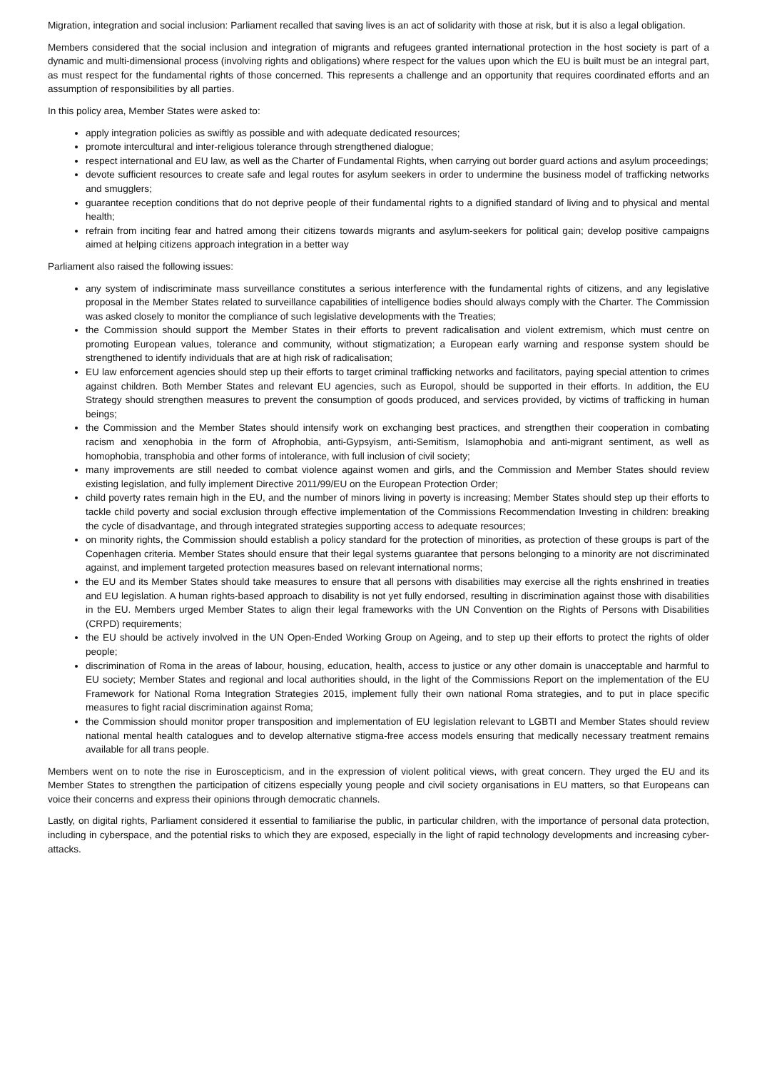Migration, integration and social inclusion: Parliament recalled that saving lives is an act of solidarity with those at risk, but it is also a legal obligation.
Members considered that the social inclusion and integration of migrants and refugees granted international protection in the host society is part of a dynamic and multi-dimensional process (involving rights and obligations) where respect for the values upon which the EU is built must be an integral part, as must respect for the fundamental rights of those concerned. This represents a challenge and an opportunity that requires coordinated efforts and an assumption of responsibilities by all parties.
In this policy area, Member States were asked to:
apply integration policies as swiftly as possible and with adequate dedicated resources;
promote intercultural and inter-religious tolerance through strengthened dialogue;
respect international and EU law, as well as the Charter of Fundamental Rights, when carrying out border guard actions and asylum proceedings;
devote sufficient resources to create safe and legal routes for asylum seekers in order to undermine the business model of trafficking networks and smugglers;
guarantee reception conditions that do not deprive people of their fundamental rights to a dignified standard of living and to physical and mental health;
refrain from inciting fear and hatred among their citizens towards migrants and asylum-seekers for political gain; develop positive campaigns aimed at helping citizens approach integration in a better way
Parliament also raised the following issues:
any system of indiscriminate mass surveillance constitutes a serious interference with the fundamental rights of citizens, and any legislative proposal in the Member States related to surveillance capabilities of intelligence bodies should always comply with the Charter. The Commission was asked closely to monitor the compliance of such legislative developments with the Treaties;
the Commission should support the Member States in their efforts to prevent radicalisation and violent extremism, which must centre on promoting European values, tolerance and community, without stigmatization; a European early warning and response system should be strengthened to identify individuals that are at high risk of radicalisation;
EU law enforcement agencies should step up their efforts to target criminal trafficking networks and facilitators, paying special attention to crimes against children. Both Member States and relevant EU agencies, such as Europol, should be supported in their efforts. In addition, the EU Strategy should strengthen measures to prevent the consumption of goods produced, and services provided, by victims of trafficking in human beings;
the Commission and the Member States should intensify work on exchanging best practices, and strengthen their cooperation in combating racism and xenophobia in the form of Afrophobia, anti-Gypsyism, anti-Semitism, Islamophobia and anti-migrant sentiment, as well as homophobia, transphobia and other forms of intolerance, with full inclusion of civil society;
many improvements are still needed to combat violence against women and girls, and the Commission and Member States should review existing legislation, and fully implement Directive 2011/99/EU on the European Protection Order;
child poverty rates remain high in the EU, and the number of minors living in poverty is increasing; Member States should step up their efforts to tackle child poverty and social exclusion through effective implementation of the Commissions Recommendation Investing in children: breaking the cycle of disadvantage, and through integrated strategies supporting access to adequate resources;
on minority rights, the Commission should establish a policy standard for the protection of minorities, as protection of these groups is part of the Copenhagen criteria. Member States should ensure that their legal systems guarantee that persons belonging to a minority are not discriminated against, and implement targeted protection measures based on relevant international norms;
the EU and its Member States should take measures to ensure that all persons with disabilities may exercise all the rights enshrined in treaties and EU legislation. A human rights-based approach to disability is not yet fully endorsed, resulting in discrimination against those with disabilities in the EU. Members urged Member States to align their legal frameworks with the UN Convention on the Rights of Persons with Disabilities (CRPD) requirements;
the EU should be actively involved in the UN Open-Ended Working Group on Ageing, and to step up their efforts to protect the rights of older people;
discrimination of Roma in the areas of labour, housing, education, health, access to justice or any other domain is unacceptable and harmful to EU society; Member States and regional and local authorities should, in the light of the Commissions Report on the implementation of the EU Framework for National Roma Integration Strategies 2015, implement fully their own national Roma strategies, and to put in place specific measures to fight racial discrimination against Roma;
the Commission should monitor proper transposition and implementation of EU legislation relevant to LGBTI and Member States should review national mental health catalogues and to develop alternative stigma-free access models ensuring that medically necessary treatment remains available for all trans people.
Members went on to note the rise in Euroscepticism, and in the expression of violent political views, with great concern. They urged the EU and its Member States to strengthen the participation of citizens especially young people and civil society organisations in EU matters, so that Europeans can voice their concerns and express their opinions through democratic channels.
Lastly, on digital rights, Parliament considered it essential to familiarise the public, in particular children, with the importance of personal data protection, including in cyberspace, and the potential risks to which they are exposed, especially in the light of rapid technology developments and increasing cyber-attacks.